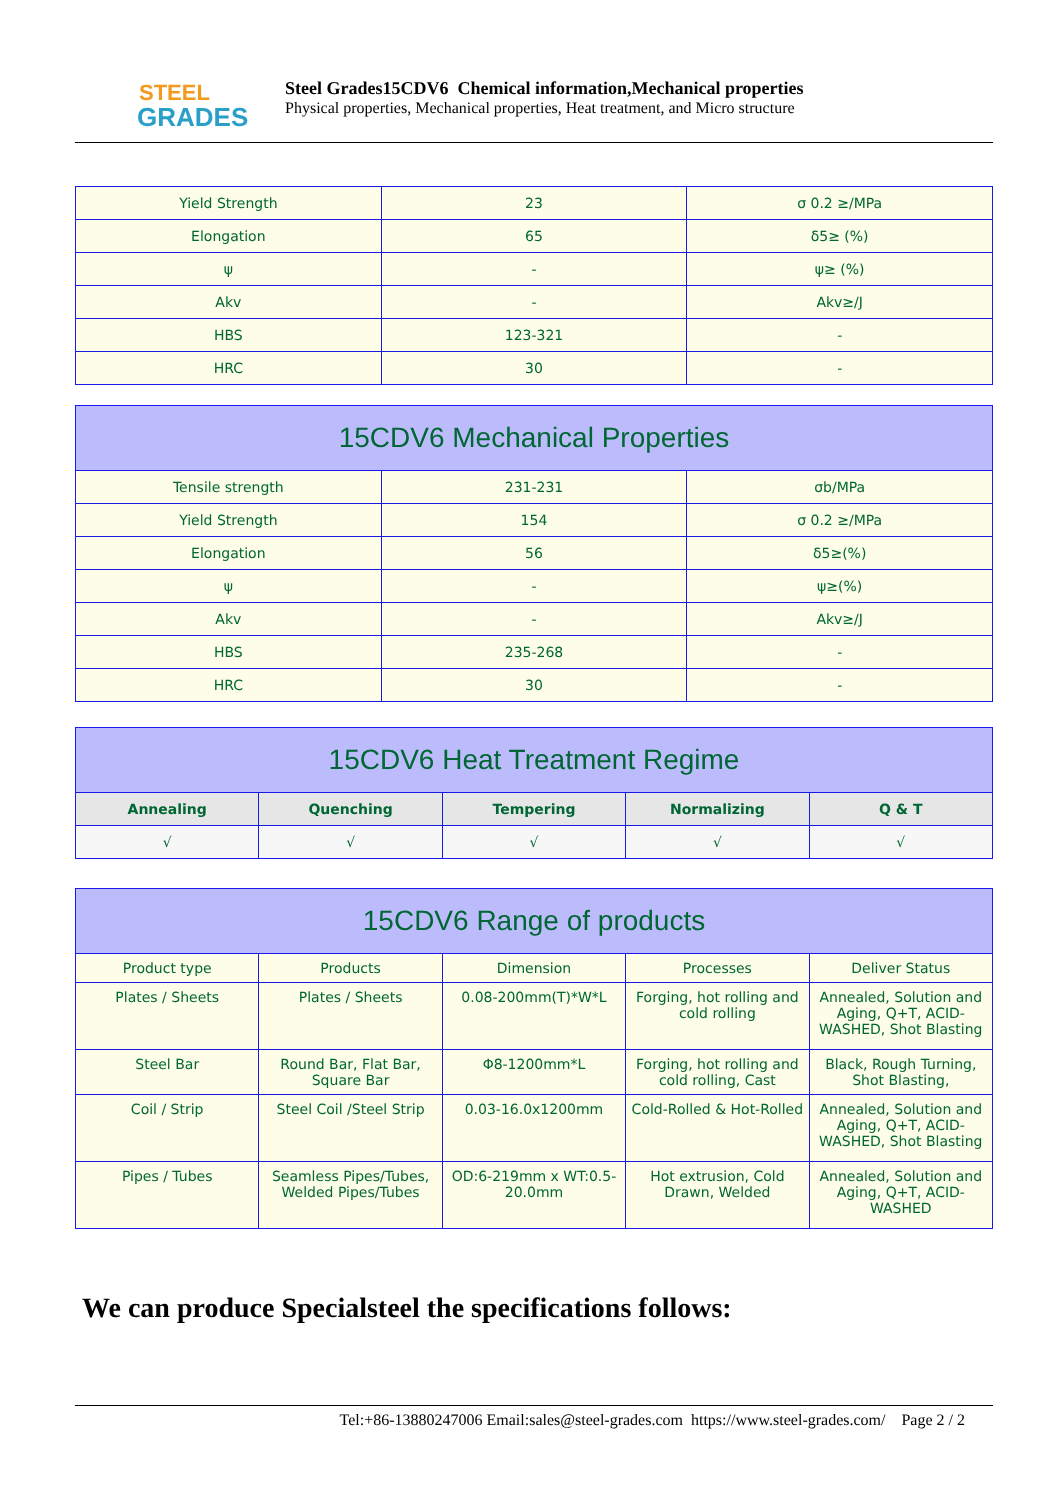STEEL
GRADES
Steel Grades15CDV6 Chemical information,Mechanical properties
Physical properties, Mechanical properties, Heat treatment, and Micro structure
| Yield Strength | 23 | σ 0.2 ≥/MPa |
| Elongation | 65 | δ5≥ (%) |
| ψ | - | ψ≥ (%) |
| Akv | - | Akv≥/J |
| HBS | 123-321 | - |
| HRC | 30 | - |
| 15CDV6 Mechanical Properties | | |
| --- | --- | --- |
| Tensile strength | 231-231 | σb/MPa |
| Yield Strength | 154 | σ 0.2 ≥/MPa |
| Elongation | 56 | δ5≥(%) |
| ψ | - | ψ≥(%) |
| Akv | - | Akv≥/J |
| HBS | 235-268 | - |
| HRC | 30 | - |
| 15CDV6 Heat Treatment Regime | | | | |
| --- | --- | --- | --- | --- |
| Annealing | Quenching | Tempering | Normalizing | Q & T |
| √ | √ | √ | √ | √ |
| 15CDV6 Range of products | | | | |
| --- | --- | --- | --- | --- |
| Product type | Products | Dimension | Processes | Deliver Status |
| Plates / Sheets | Plates / Sheets | 0.08-200mm(T)*W*L | Forging, hot rolling and cold rolling | Annealed, Solution and Aging, Q+T, ACID-WASHED, Shot Blasting |
| Steel Bar | Round Bar, Flat Bar, Square Bar | Φ8-1200mm*L | Forging, hot rolling and cold rolling, Cast | Black, Rough Turning, Shot Blasting, |
| Coil / Strip | Steel Coil /Steel Strip | 0.03-16.0x1200mm | Cold-Rolled & Hot-Rolled | Annealed, Solution and Aging, Q+T, ACID-WASHED, Shot Blasting |
| Pipes / Tubes | Seamless Pipes/Tubes, Welded Pipes/Tubes | OD:6-219mm x WT:0.5-20.0mm | Hot extrusion, Cold Drawn, Welded | Annealed, Solution and Aging, Q+T, ACID-WASHED |
We can produce Specialsteel the specifications follows:
Tel:+86-13880247006 Email:sales@steel-grades.com https://www.steel-grades.com/ Page 2 / 2